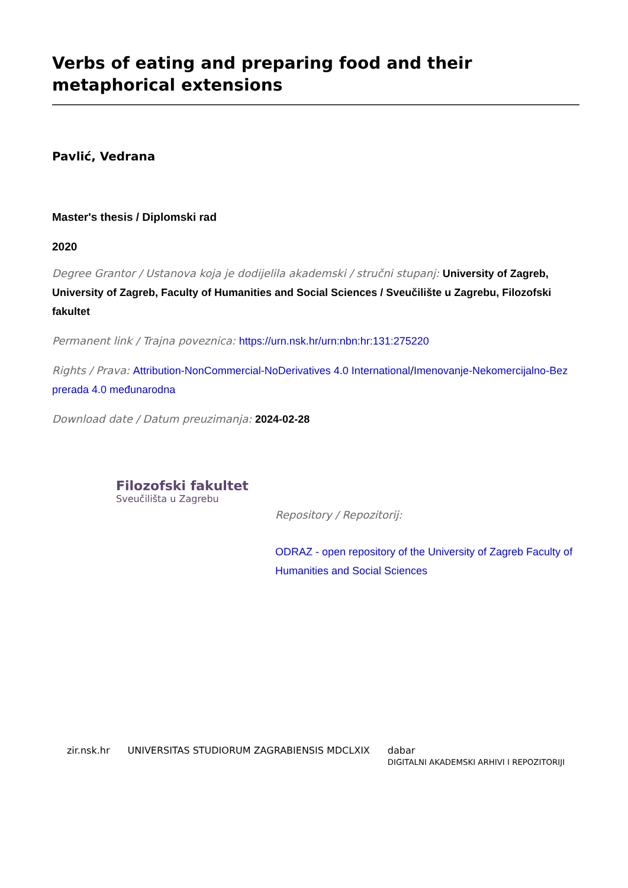Verbs of eating and preparing food and their metaphorical extensions
Pavlić, Vedrana
Master's thesis / Diplomski rad
2020
Degree Grantor / Ustanova koja je dodijelila akademski / stručni stupanj: University of Zagreb, University of Zagreb, Faculty of Humanities and Social Sciences / Sveučilište u Zagrebu, Filozofski fakultet
Permanent link / Trajna poveznica: https://urn.nsk.hr/urn:nbn:hr:131:275220
Rights / Prava: Attribution-NonCommercial-NoDerivatives 4.0 International/Imenovanje-Nekomercijalno-Bez prerada 4.0 međunarodna
Download date / Datum preuzimanja: 2024-02-28
Filozofski fakultet
Sveučilišta u Zagrebu
Repository / Repozitorij:
ODRAZ - open repository of the University of Zagreb Faculty of Humanities and Social Sciences
zir.nsk.hr UNIVERSITAS STUDIORUM ZAGRABIENSIS MDCLXIX dabar
DIGITALNI AKADEMSKI ARHIVI I REPOZITORIJI